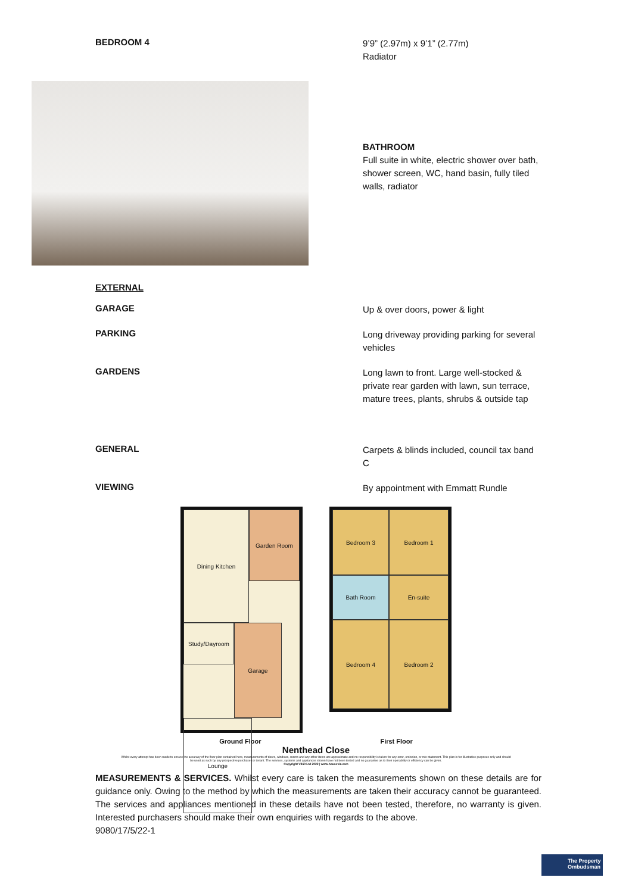BEDROOM 4
9’9” (2.97m) x 9’1” (2.77m)
Radiator
BATHROOM
Full suite in white, electric shower over bath, shower screen, WC, hand basin, fully tiled walls, radiator
EXTERNAL
GARAGE
Up & over doors, power & light
PARKING
Long driveway providing parking for several vehicles
GARDENS
Long lawn to front. Large well-stocked & private rear garden with lawn, sun terrace, mature trees, plants, shrubs & outside tap
GENERAL
Carpets & blinds included, council tax band C
VIEWING
By appointment with Emmatt Rundle
Dining Kitchen
Garden Room
Study/Dayroom
Garage
Lounge
Bedroom 3
Bedroom 1
Bath Room
En-suite
Bedroom 4
Bedroom 2
Ground Floor First Floor
Nenthead Close
Whilst every attempt has been made to ensure the accuracy of the floor plan contained here, measurements of doors, windows, rooms and any other items are approximate and no responsibility is taken for any error, omission, or mis-statement. This plan is for illustrative purposes only and should be used as such by any prospective purchaser or tenant. The services, systems and appliances shown have not been tested and no guarantee as to their operability or efficiency can be given.
Copyright V360 Ltd 2022 | www.houseviz.com
MEASUREMENTS & SERVICES. Whilst every care is taken the measurements shown on these details are for guidance only. Owing to the method by which the measurements are taken their accuracy cannot be guaranteed. The services and appliances mentioned in these details have not been tested, therefore, no warranty is given. Interested purchasers should make their own enquiries with regards to the above.
9080/17/5/22-1
The Property Ombudsman